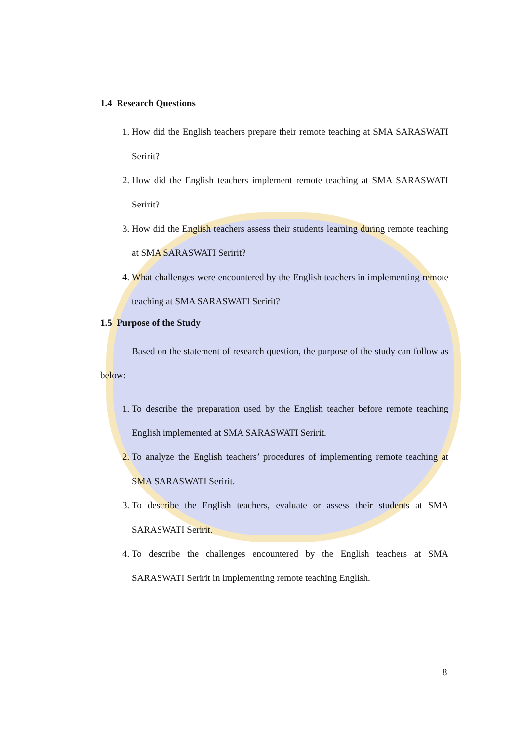1.4 Research Questions
1. How did the English teachers prepare their remote teaching at SMA SARASWATI Seririt?
2. How did the English teachers implement remote teaching at SMA SARASWATI Seririt?
3. How did the English teachers assess their students learning during remote teaching at SMA SARASWATI Seririt?
4. What challenges were encountered by the English teachers in implementing remote teaching at SMA SARASWATI Seririt?
1.5 Purpose of the Study
Based on the statement of research question, the purpose of the study can follow as below:
1. To describe the preparation used by the English teacher before remote teaching English implemented at SMA SARASWATI Seririt.
2. To analyze the English teachers’ procedures of implementing remote teaching at SMA SARASWATI Seririt.
3. To describe the English teachers, evaluate or assess their students at SMA SARASWATI Seririt.
4. To describe the challenges encountered by the English teachers at SMA SARASWATI Seririt in implementing remote teaching English.
8